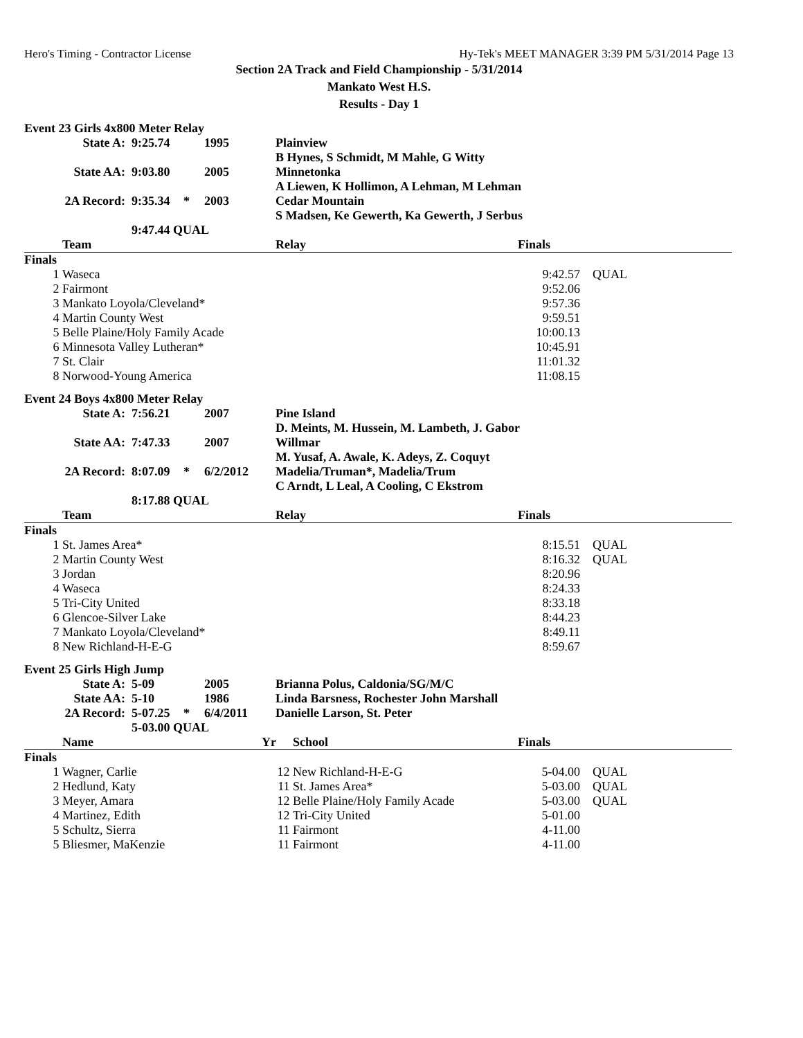Hero's Timing - Contractor License Hy-Tek's MEET MANAGER 3:39 PM 5/31/2014 Page 13
Section 2A Track and Field Championship - 5/31/2014
Mankato West H.S.
Results - Day 1
Event 23 Girls 4x800 Meter Relay
| State A: | 9:25.74 | | 1995 | Plainview B Hynes, S Schmidt, M Mahle, G Witty |
| State AA: | 9:03.80 | | 2005 | Minnetonka A Liewen, K Hollimon, A Lehman, M Lehman |
| 2A Record: | 9:35.34 | * | 2003 | Cedar Mountain S Madsen, Ke Gewerth, Ka Gewerth, J Serbus |
| | 9:47.44 QUAL | | | |
| | Team | Relay | Finals | |
| --- | --- | --- | --- | --- |
| Finals | | | | |
| 1 | Waseca | | 9:42.57 | QUAL |
| 2 | Fairmont | | 9:52.06 | |
| 3 | Mankato Loyola/Cleveland* | | 9:57.36 | |
| 4 | Martin County West | | 9:59.51 | |
| 5 | Belle Plaine/Holy Family Acade | | 10:00.13 | |
| 6 | Minnesota Valley Lutheran* | | 10:45.91 | |
| 7 | St. Clair | | 11:01.32 | |
| 8 | Norwood-Young America | | 11:08.15 | |
Event 24 Boys 4x800 Meter Relay
| State A: | 7:56.21 | | 2007 | Pine Island D. Meints, M. Hussein, M. Lambeth, J. Gabor |
| State AA: | 7:47.33 | | 2007 | Willmar M. Yusaf, A. Awale, K. Adeys, Z. Coquyt |
| 2A Record: | 8:07.09 | * | 6/2/2012 | Madelia/Truman*, Madelia/Trum C Arndt, L Leal, A Cooling, C Ekstrom |
| | 8:17.88 QUAL | | | |
| | Team | Relay | Finals | |
| --- | --- | --- | --- | --- |
| Finals | | | | |
| 1 | St. James Area* | | 8:15.51 | QUAL |
| 2 | Martin County West | | 8:16.32 | QUAL |
| 3 | Jordan | | 8:20.96 | |
| 4 | Waseca | | 8:24.33 | |
| 5 | Tri-City United | | 8:33.18 | |
| 6 | Glencoe-Silver Lake | | 8:44.23 | |
| 7 | Mankato Loyola/Cleveland* | | 8:49.11 | |
| 8 | New Richland-H-E-G | | 8:59.67 | |
Event 25 Girls High Jump
| State A: | 5-09 | | 2005 | Brianna Polus, Caldonia/SG/M/C |
| State AA: | 5-10 | | 1986 | Linda Barsness, Rochester John Marshall |
| 2A Record: | 5-07.25 | * | 6/4/2011 | Danielle Larson, St. Peter |
| | 5-03.00 QUAL | | | |
| | Name | Yr | School | Finals | |
| --- | --- | --- | --- | --- | --- |
| Finals | | | | | |
| 1 | Wagner, Carlie | 12 | New Richland-H-E-G | 5-04.00 | QUAL |
| 2 | Hedlund, Katy | 11 | St. James Area* | 5-03.00 | QUAL |
| 3 | Meyer, Amara | 12 | Belle Plaine/Holy Family Acade | 5-03.00 | QUAL |
| 4 | Martinez, Edith | 12 | Tri-City United | 5-01.00 | |
| 5 | Schultz, Sierra | 11 | Fairmont | 4-11.00 | |
| 5 | Bliesmer, MaKenzie | 11 | Fairmont | 4-11.00 | |